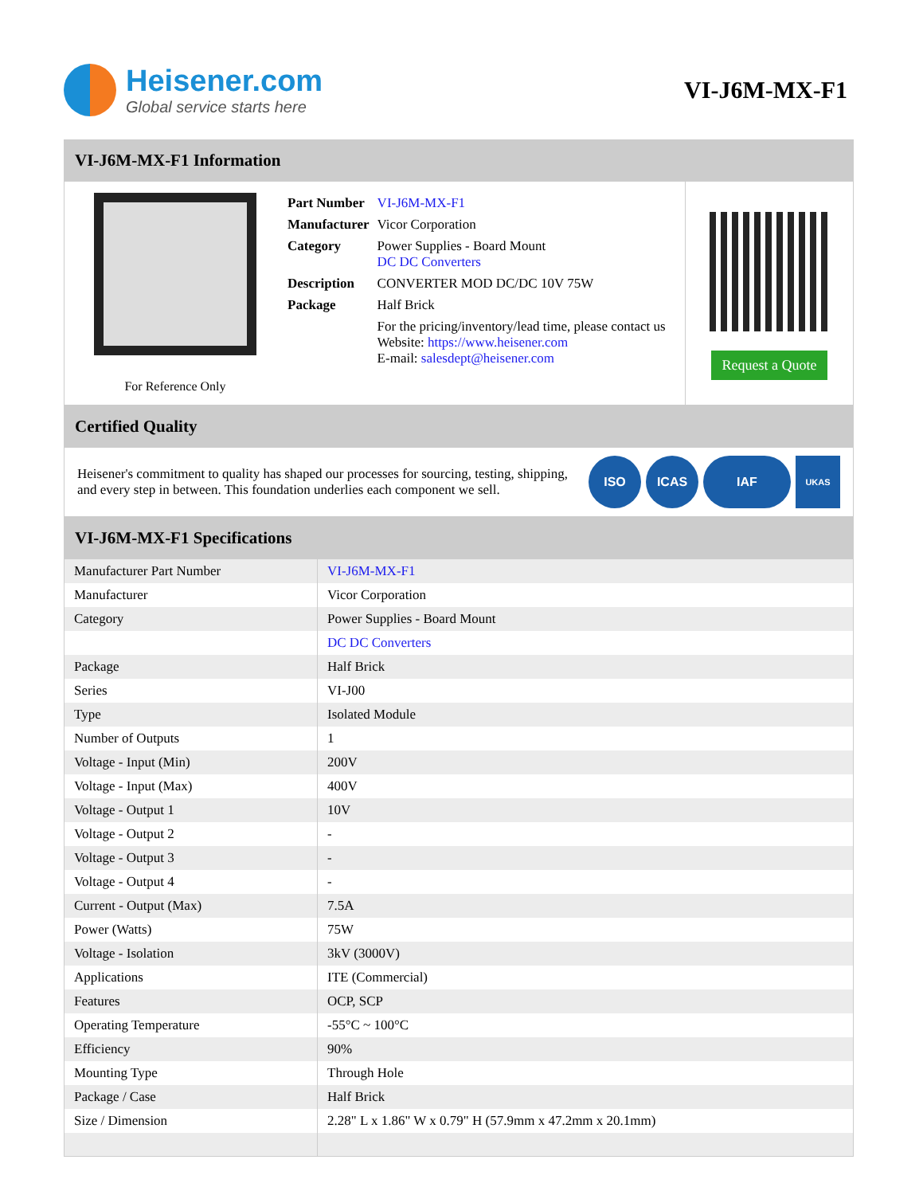Heisener.com
Global service starts here
VI-J6M-MX-F1
VI-J6M-MX-F1 Information
For Reference Only
| Part Number | VI-J6M-MX-F1 |
| Manufacturer | Vicor Corporation |
| Category | Power Supplies - Board Mount DC DC Converters |
| Description | CONVERTER MOD DC/DC 10V 75W |
| Package | Half Brick |
| | For the pricing/inventory/lead time, please contact us Website: https://www.heisener.com E-mail: salesdept@heisener.com |
Request a Quote
Certified Quality
Heisener's commitment to quality has shaped our processes for sourcing, testing, shipping, and every step in between. This foundation underlies each component we sell.
ISO ICAS IAF UKAS
VI-J6M-MX-F1 Specifications
| Manufacturer Part Number | VI-J6M-MX-F1 |
| Manufacturer | Vicor Corporation |
| Category | Power Supplies - Board Mount |
| | DC DC Converters |
| Package | Half Brick |
| Series | VI-J00 |
| Type | Isolated Module |
| Number of Outputs | 1 |
| Voltage - Input (Min) | 200V |
| Voltage - Input (Max) | 400V |
| Voltage - Output 1 | 10V |
| Voltage - Output 2 | - |
| Voltage - Output 3 | - |
| Voltage - Output 4 | - |
| Current - Output (Max) | 7.5A |
| Power (Watts) | 75W |
| Voltage - Isolation | 3kV (3000V) |
| Applications | ITE (Commercial) |
| Features | OCP, SCP |
| Operating Temperature | -55°C ~ 100°C |
| Efficiency | 90% |
| Mounting Type | Through Hole |
| Package / Case | Half Brick |
| Size / Dimension | 2.28" L x 1.86" W x 0.79" H (57.9mm x 47.2mm x 20.1mm) |